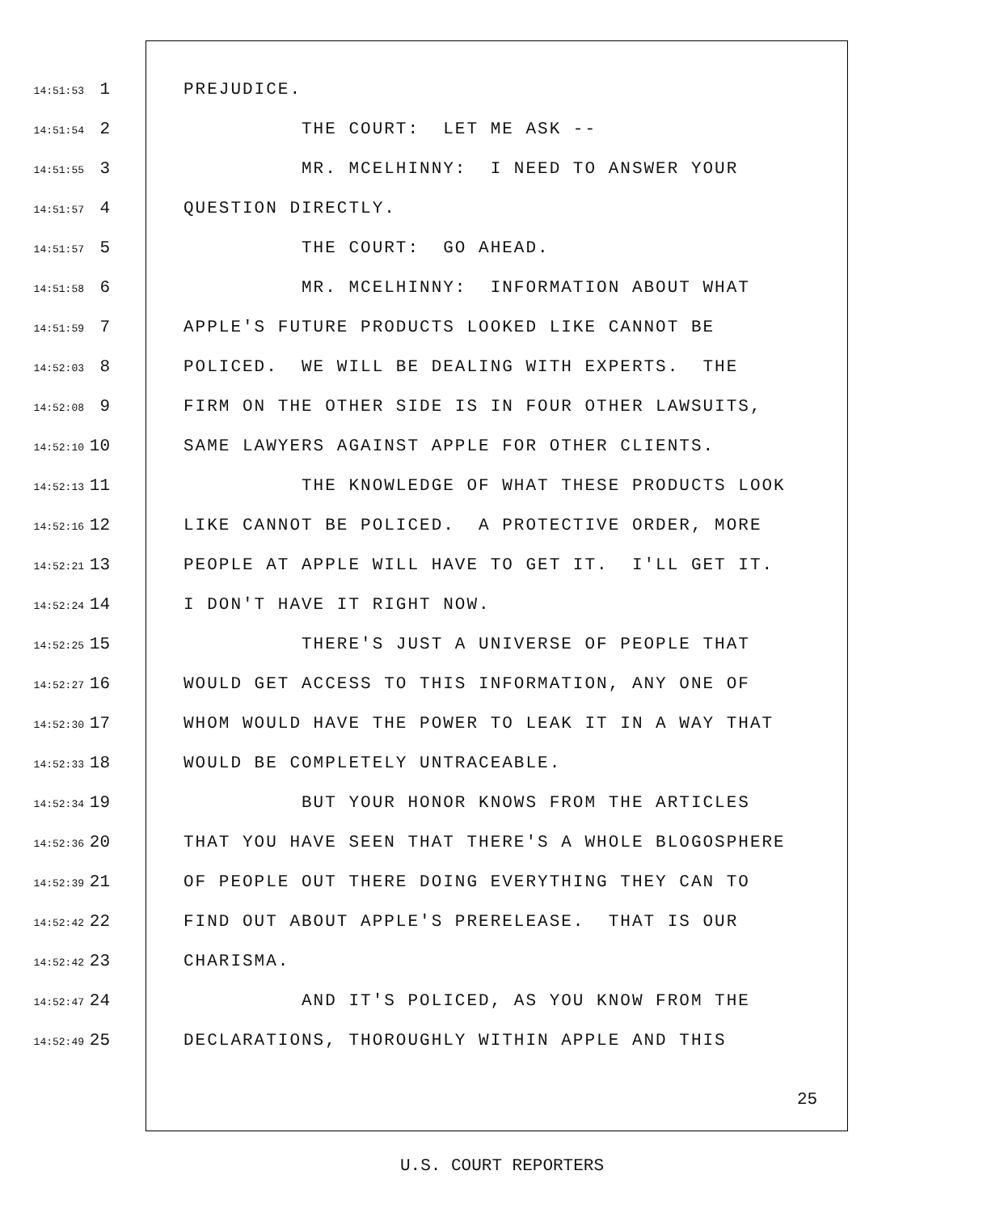14:51:53 1 PREJUDICE.
14:51:54 2 THE COURT: LET ME ASK --
14:51:55 3 MR. MCELHINNY: I NEED TO ANSWER YOUR
14:51:57 4 QUESTION DIRECTLY.
14:51:57 5 THE COURT: GO AHEAD.
14:51:58 6 MR. MCELHINNY: INFORMATION ABOUT WHAT
14:51:59 7 APPLE'S FUTURE PRODUCTS LOOKED LIKE CANNOT BE
14:52:03 8 POLICED. WE WILL BE DEALING WITH EXPERTS. THE
14:52:08 9 FIRM ON THE OTHER SIDE IS IN FOUR OTHER LAWSUITS,
14:52:10 10 SAME LAWYERS AGAINST APPLE FOR OTHER CLIENTS.
14:52:13 11 THE KNOWLEDGE OF WHAT THESE PRODUCTS LOOK
14:52:16 12 LIKE CANNOT BE POLICED. A PROTECTIVE ORDER, MORE
14:52:21 13 PEOPLE AT APPLE WILL HAVE TO GET IT. I'LL GET IT.
14:52:24 14 I DON'T HAVE IT RIGHT NOW.
14:52:25 15 THERE'S JUST A UNIVERSE OF PEOPLE THAT
14:52:27 16 WOULD GET ACCESS TO THIS INFORMATION, ANY ONE OF
14:52:30 17 WHOM WOULD HAVE THE POWER TO LEAK IT IN A WAY THAT
14:52:33 18 WOULD BE COMPLETELY UNTRACEABLE.
14:52:34 19 BUT YOUR HONOR KNOWS FROM THE ARTICLES
14:52:36 20 THAT YOU HAVE SEEN THAT THERE'S A WHOLE BLOGOSPHERE
14:52:39 21 OF PEOPLE OUT THERE DOING EVERYTHING THEY CAN TO
14:52:42 22 FIND OUT ABOUT APPLE'S PRERELEASE. THAT IS OUR
14:52:42 23 CHARISMA.
14:52:47 24 AND IT'S POLICED, AS YOU KNOW FROM THE
14:52:49 25 DECLARATIONS, THOROUGHLY WITHIN APPLE AND THIS
25
U.S. COURT REPORTERS